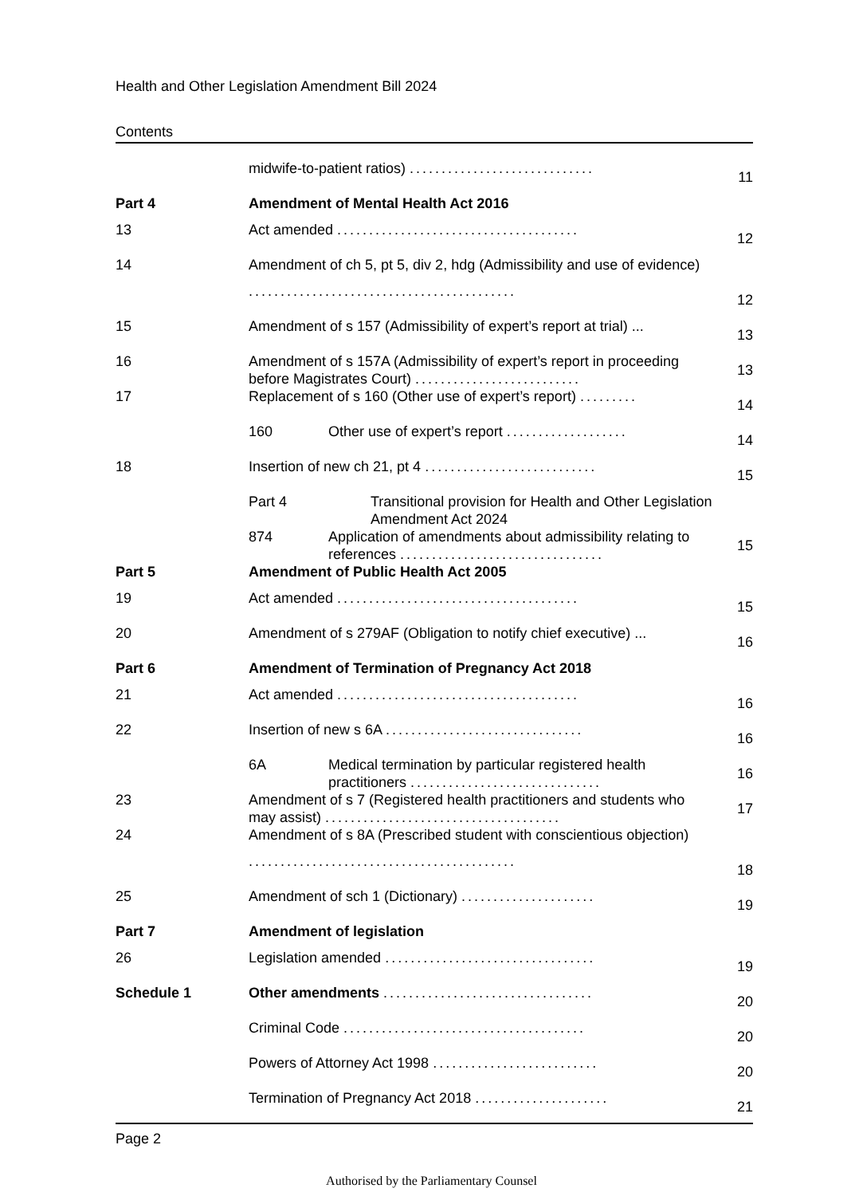Health and Other Legislation Amendment Bill 2024
Contents
| | midwife-to-patient ratios) ............................. | 11 |
| Part 4 | Amendment of Mental Health Act 2016 | |
| 13 | Act amended ...................................... | 12 |
| 14 | Amendment of ch 5, pt 5, div 2, hdg (Admissibility and use of evidence) | |
| | .......................................... | 12 |
| 15 | Amendment of s 157 (Admissibility of expert’s report at trial) ... | 13 |
| 16 | Amendment of s 157A (Admissibility of expert’s report in proceeding before Magistrates Court) .......................... | 13 |
| 17 | Replacement of s 160 (Other use of expert’s report) ......... | 14 |
| | 160 Other use of expert’s report ................... | 14 |
| 18 | Insertion of new ch 21, pt 4 ........................... | 15 |
| | Part 4 Transitional provision for Health and Other Legislation Amendment Act 2024 | |
| | 874 Application of amendments about admissibility relating to references ................................ | 15 |
| Part 5 | Amendment of Public Health Act 2005 | |
| 19 | Act amended ...................................... | 15 |
| 20 | Amendment of s 279AF (Obligation to notify chief executive) ... | 16 |
| Part 6 | Amendment of Termination of Pregnancy Act 2018 | |
| 21 | Act amended ...................................... | 16 |
| 22 | Insertion of new s 6A ............................... | 16 |
| | 6A Medical termination by particular registered health practitioners .............................. | 16 |
| 23 | Amendment of s 7 (Registered health practitioners and students who may assist) ..................................... | 17 |
| 24 | Amendment of s 8A (Prescribed student with conscientious objection) | |
| | .......................................... | 18 |
| 25 | Amendment of sch 1 (Dictionary) ..................... | 19 |
| Part 7 | Amendment of legislation | |
| 26 | Legislation amended ................................. | 19 |
| Schedule 1 | Other amendments ................................. | 20 |
| | Criminal Code ...................................... | 20 |
| | Powers of Attorney Act 1998 .......................... | 20 |
| | Termination of Pregnancy Act 2018 ..................... | 21 |
Page 2
Authorised by the Parliamentary Counsel